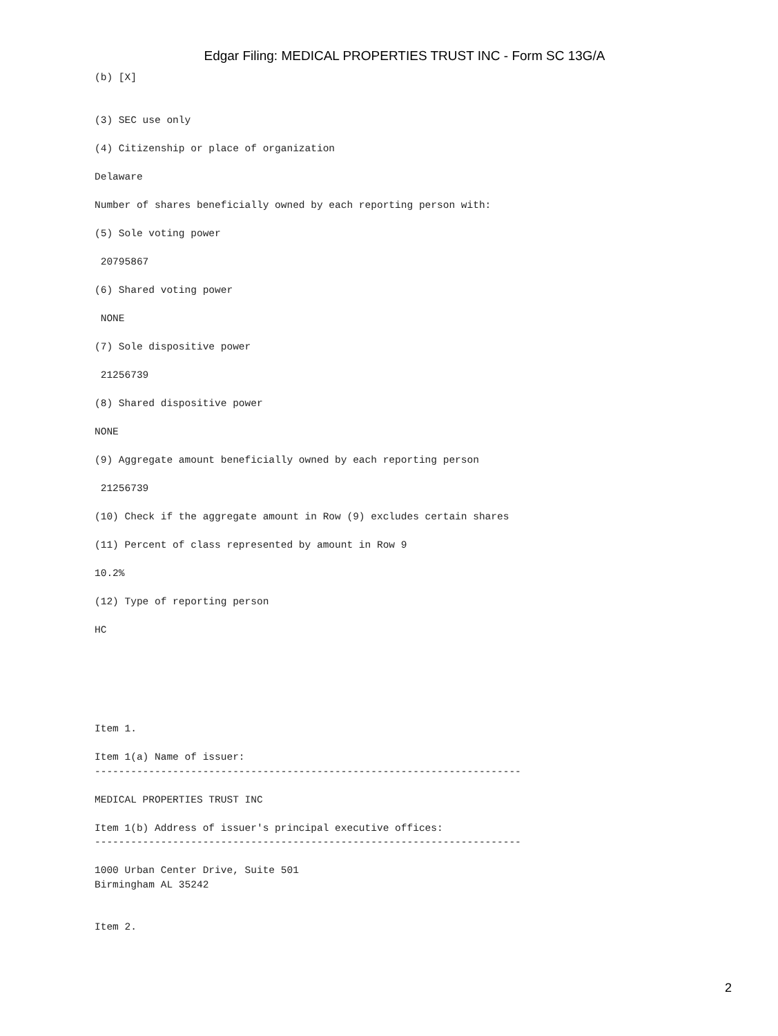Edgar Filing: MEDICAL PROPERTIES TRUST INC - Form SC 13G/A
(b) [X]


(3) SEC use only

(4) Citizenship or place of organization

Delaware

Number of shares beneficially owned by each reporting person with:

(5) Sole voting power

 20795867

(6) Shared voting power

 NONE

(7) Sole dispositive power

 21256739

(8) Shared dispositive power

NONE

(9) Aggregate amount beneficially owned by each reporting person

 21256739

(10) Check if the aggregate amount in Row (9) excludes certain shares

(11) Percent of class represented by amount in Row 9

10.2%

(12) Type of reporting person

HC






Item 1.

Item 1(a) Name of issuer:
-----------------------------------------------------------------------

MEDICAL PROPERTIES TRUST INC

Item 1(b) Address of issuer's principal executive offices:
-----------------------------------------------------------------------

1000 Urban Center Drive, Suite 501
Birmingham AL 35242


Item 2.
2